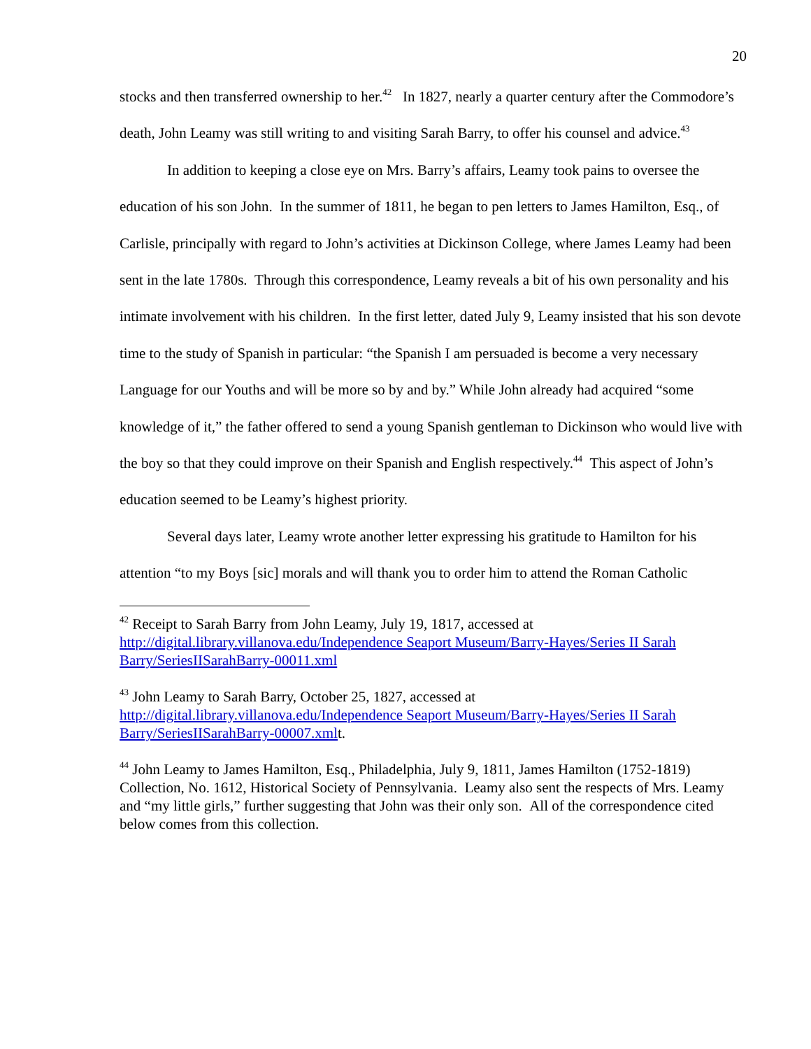20
stocks and then transferred ownership to her.<sup>42</sup> In 1827, nearly a quarter century after the Commodore’s death, John Leamy was still writing to and visiting Sarah Barry, to offer his counsel and advice.<sup>43</sup>
In addition to keeping a close eye on Mrs. Barry’s affairs, Leamy took pains to oversee the education of his son John. In the summer of 1811, he began to pen letters to James Hamilton, Esq., of Carlisle, principally with regard to John’s activities at Dickinson College, where James Leamy had been sent in the late 1780s. Through this correspondence, Leamy reveals a bit of his own personality and his intimate involvement with his children. In the first letter, dated July 9, Leamy insisted that his son devote time to the study of Spanish in particular: “the Spanish I am persuaded is become a very necessary Language for our Youths and will be more so by and by.” While John already had acquired “some knowledge of it,” the father offered to send a young Spanish gentleman to Dickinson who would live with the boy so that they could improve on their Spanish and English respectively.<sup>44</sup> This aspect of John’s education seemed to be Leamy’s highest priority.
Several days later, Leamy wrote another letter expressing his gratitude to Hamilton for his attention “to my Boys [sic] morals and will thank you to order him to attend the Roman Catholic
<sup>42</sup> Receipt to Sarah Barry from John Leamy, July 19, 1817, accessed at http://digital.library.villanova.edu/Independence Seaport Museum/Barry-Hayes/Series II Sarah Barry/SeriesIISarahBarry-00011.xml
<sup>43</sup> John Leamy to Sarah Barry, October 25, 1827, accessed at http://digital.library.villanova.edu/Independence Seaport Museum/Barry-Hayes/Series II Sarah Barry/SeriesIISarahBarry-00007.xmlt.
<sup>44</sup> John Leamy to James Hamilton, Esq., Philadelphia, July 9, 1811, James Hamilton (1752-1819) Collection, No. 1612, Historical Society of Pennsylvania. Leamy also sent the respects of Mrs. Leamy and “my little girls,” further suggesting that John was their only son. All of the correspondence cited below comes from this collection.